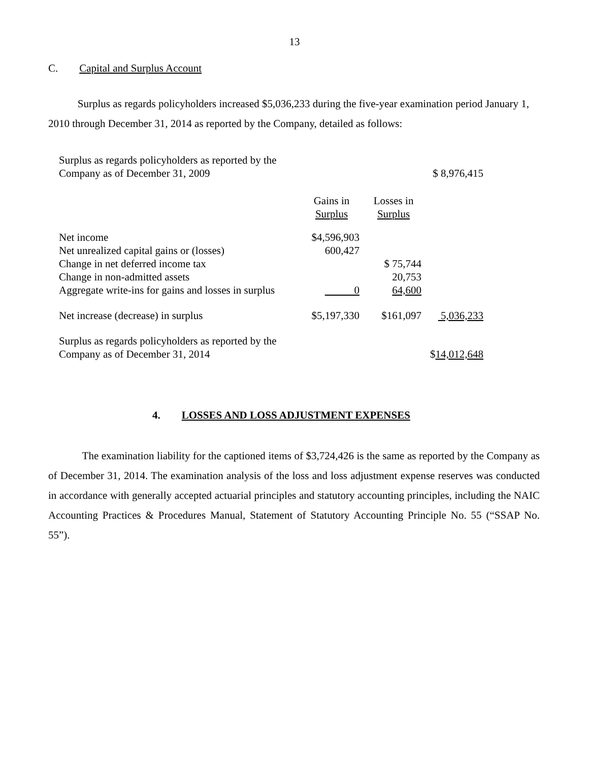13
C. Capital and Surplus Account
Surplus as regards policyholders increased $5,036,233 during the five-year examination period January 1, 2010 through December 31, 2014 as reported by the Company, detailed as follows:
| Surplus as regards policyholders as reported by the Company as of December 31, 2009 | | | $ 8,976,415 |
| | Gains in Surplus | Losses in Surplus | |
| Net income | $4,596,903 | | |
| Net unrealized capital gains or (losses) | 600,427 | | |
| Change in net deferred income tax | | $ 75,744 | |
| Change in non-admitted assets | | 20,753 | |
| Aggregate write-ins for gains and losses in surplus | 0 | 64,600 | |
| Net increase (decrease) in surplus | $5,197,330 | $161,097 | 5,036,233 |
| Surplus as regards policyholders as reported by the Company as of December 31, 2014 | | | $ 14,012,648 |
4. LOSSES AND LOSS ADJUSTMENT EXPENSES
The examination liability for the captioned items of $3,724,426 is the same as reported by the Company as of December 31, 2014. The examination analysis of the loss and loss adjustment expense reserves was conducted in accordance with generally accepted actuarial principles and statutory accounting principles, including the NAIC Accounting Practices & Procedures Manual, Statement of Statutory Accounting Principle No. 55 (“SSAP No. 55”).